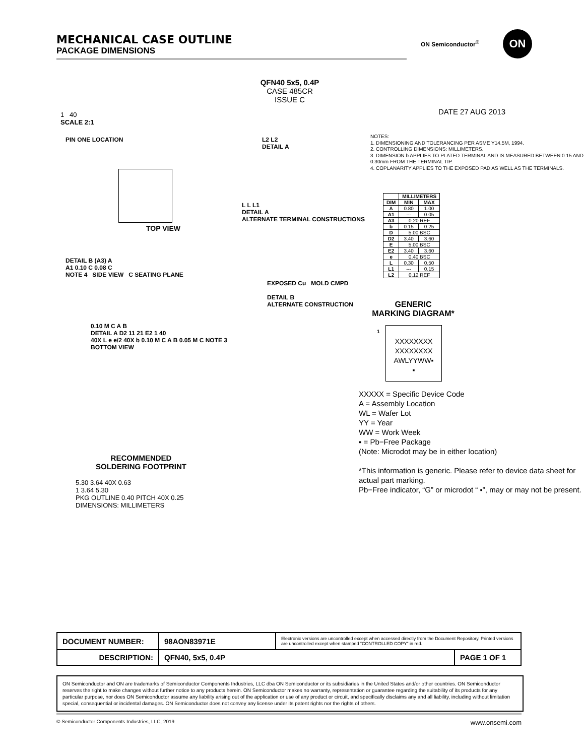MECHANICAL CASE OUTLINE
PACKAGE DIMENSIONS
ON Semiconductor<sup>®</sup>
ON
QFN40 5x5, 0.4P
CASE 485CR
ISSUE C
DATE 27 AUG 2013
1 40
SCALE 2:1
PIN ONE LOCATION
TOP VIEW
DETAIL B (A3) A
A1 0.10 C 0.08 C
NOTE 4 SIDE VIEW C SEATING PLANE
L2 L2
DETAIL A
L L L1
DETAIL A
ALTERNATE TERMINAL CONSTRUCTIONS
EXPOSED Cu MOLD CMPD
DETAIL B
ALTERNATE CONSTRUCTION
0.10 M C A B
DETAIL A D2 11 21 E2 1 40
40X L e e/2 40X b 0.10 M C A B 0.05 M C NOTE 3
BOTTOM VIEW
RECOMMENDED
SOLDERING FOOTPRINT
5.30 3.64 40X 0.63
1 3.64 5.30
PKG OUTLINE 0.40 PITCH 40X 0.25
DIMENSIONS: MILLIMETERS
NOTES:
1. DIMENSIONING AND TOLERANCING PER ASME Y14.5M, 1994.
2. CONTROLLING DIMENSIONS: MILLIMETERS.
3. DIMENSION b APPLIES TO PLATED TERMINAL AND IS MEASURED BETWEEN 0.15 AND 0.30mm FROM THE TERMINAL TIP.
4. COPLANARITY APPLIES TO THE EXPOSED PAD AS WELL AS THE TERMINALS.
| | MILLIMETERS | |
| --- | --- | --- |
| DIM | MIN | MAX |
| A | 0.80 | 1.00 |
| A1 | --- | 0.05 |
| A3 | 0.20 REF | |
| b | 0.15 | 0.25 |
| D | 5.00 BSC | |
| D2 | 3.40 | 3.60 |
| E | 5.00 BSC | |
| E2 | 3.40 | 3.60 |
| e | 0.40 BSC | |
| L | 0.30 | 0.50 |
| L1 | --- | 0.15 |
| L2 | 0.12 REF | |
GENERIC
MARKING DIAGRAM*
1
XXXXXXXX
XXXXXXXX
AWLYYWW▪
▪
XXXXX = Specific Device Code
A = Assembly Location
WL = Wafer Lot
YY = Year
WW = Work Week
▪ = Pb−Free Package
(Note: Microdot may be in either location)
*This information is generic. Please refer to device data sheet for actual part marking.
Pb−Free indicator, “G” or microdot “ ▪”, may or may not be present.
| DOCUMENT NUMBER: | 98AON83971E | Electronic versions are uncontrolled except when accessed directly from the Document Repository. Printed versions are uncontrolled except when stamped “CONTROLLED COPY” in red. | |
| DESCRIPTION: | QFN40, 5x5, 0.4P | | PAGE 1 OF 1 |
ON Semiconductor and ON are trademarks of Semiconductor Components Industries, LLC dba ON Semiconductor or its subsidiaries in the United States and/or other countries. ON Semiconductor reserves the right to make changes without further notice to any products herein. ON Semiconductor makes no warranty, representation or guarantee regarding the suitability of its products for any particular purpose, nor does ON Semiconductor assume any liability arising out of the application or use of any product or circuit, and specifically disclaims any and all liability, including without limitation special, consequential or incidental damages. ON Semiconductor does not convey any license under its patent rights nor the rights of others.
© Semiconductor Components Industries, LLC, 2019 www.onsemi.com